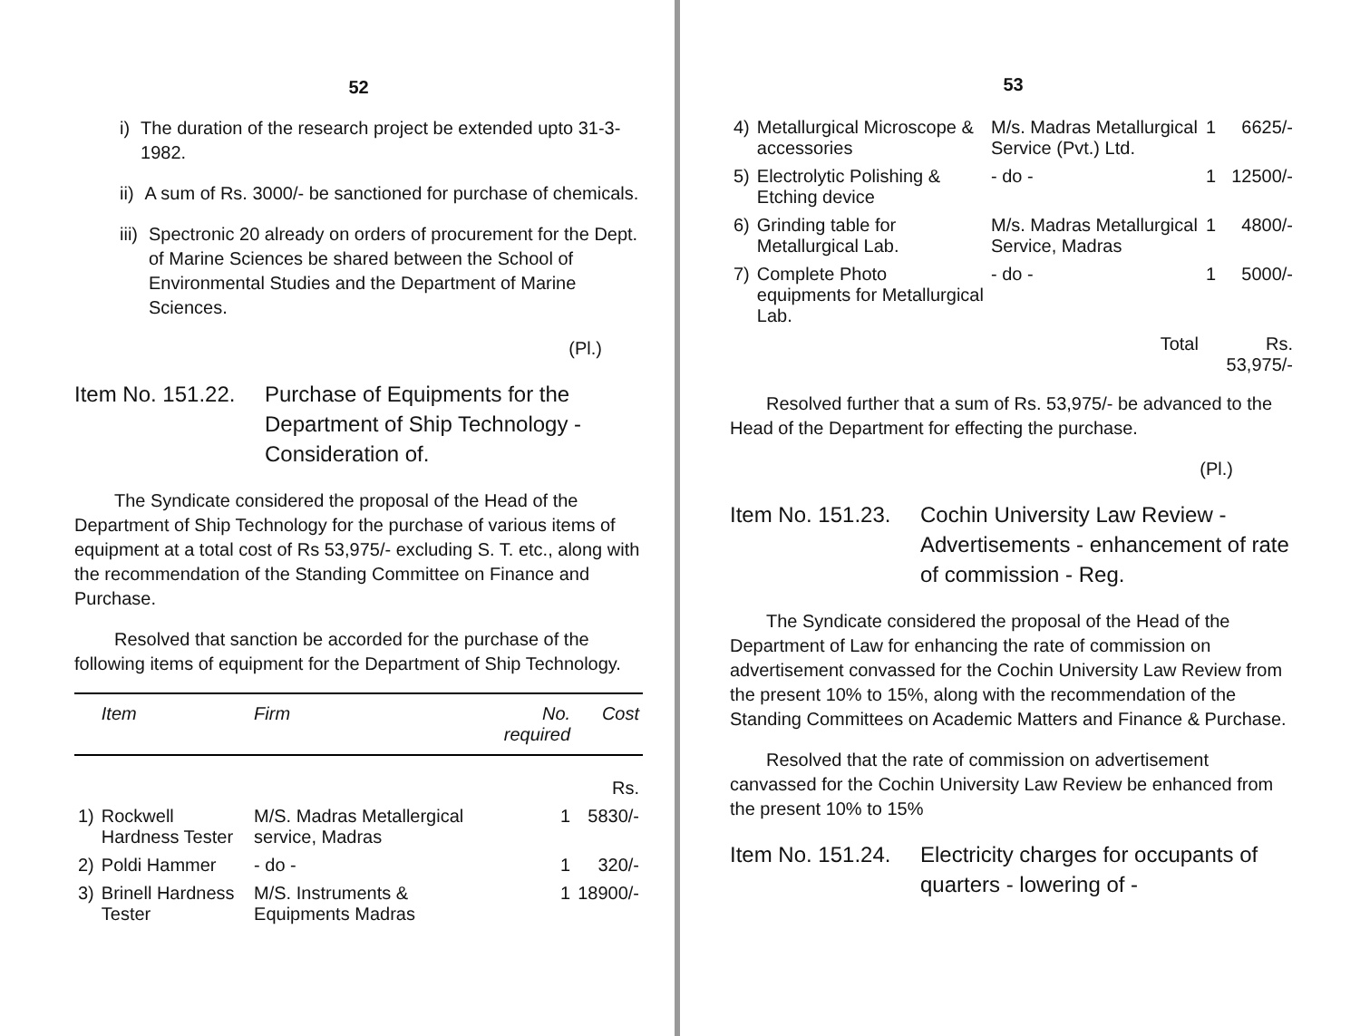52
i) The duration of the research project be extended upto 31-3-1982.
ii) A sum of Rs. 3000/- be sanctioned for purchase of chemicals.
iii) Spectronic 20 already on orders of procurement for the Dept. of Marine Sciences be shared between the School of Environmental Studies and the Department of Marine Sciences.
(Pl.)
Item No. 151.22. Purchase of Equipments for the Department of Ship Technology - Consideration of.
The Syndicate considered the proposal of the Head of the Department of Ship Technology for the purchase of various items of equipment at a total cost of Rs 53,975/- excluding S. T. etc., along with the recommendation of the Standing Committee on Finance and Purchase.
Resolved that sanction be accorded for the purchase of the following items of equipment for the Department of Ship Technology.
| | Item | Firm | No. required | Cost |
| --- | --- | --- | --- | --- |
| | | | | Rs. |
| 1) | Rockwell Hardness Tester | M/S. Madras Metallergical service, Madras | 1 | 5830/- |
| 2) | Poldi Hammer | - do - | 1 | 320/- |
| 3) | Brinell Hardness Tester | M/S. Instruments & Equipments Madras | 1 | 18900/- |
53
| 4) | Metallurgical Microscope & accessories | M/s. Madras Metallurgical Service (Pvt.) Ltd. | 1 | 6625/- |
| 5) | Electrolytic Polishing & Etching device | - do - | 1 | 12500/- |
| 6) | Grinding table for Metallurgical Lab. | M/s. Madras Metallurgical Service, Madras | 1 | 4800/- |
| 7) | Complete Photo equipments for Metallurgical Lab. | - do - | 1 | 5000/- |
| | | Total | Rs. 53,975/- | |
Resolved further that a sum of Rs. 53,975/- be advanced to the Head of the Department for effecting the purchase.
(Pl.)
Item No. 151.23. Cochin University Law Review - Advertisements - enhancement of rate of commission - Reg.
The Syndicate considered the proposal of the Head of the Department of Law for enhancing the rate of commission on advertisement convassed for the Cochin University Law Review from the present 10% to 15%, along with the recommendation of the Standing Committees on Academic Matters and Finance & Purchase.
Resolved that the rate of commission on advertisement canvassed for the Cochin University Law Review be enhanced from the present 10% to 15%
Item No. 151.24. Electricity charges for occupants of quarters - lowering of -